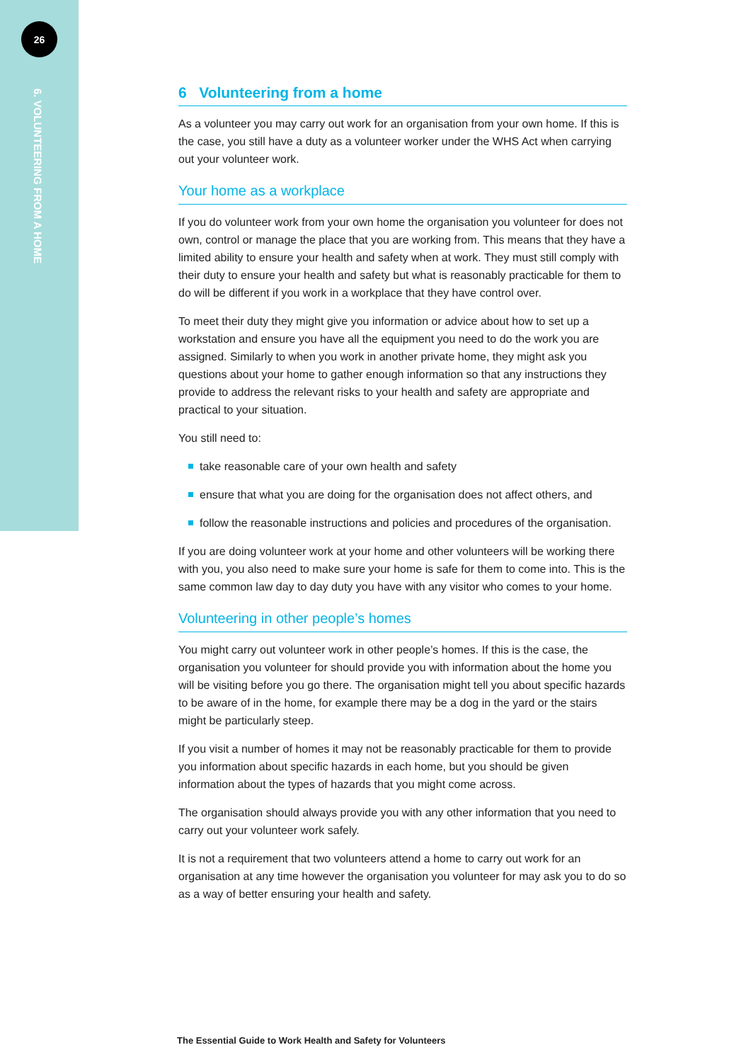26
6. VOLUNTEERING FROM A HOME
6 Volunteering from a home
As a volunteer you may carry out work for an organisation from your own home. If this is the case, you still have a duty as a volunteer worker under the WHS Act when carrying out your volunteer work.
Your home as a workplace
If you do volunteer work from your own home the organisation you volunteer for does not own, control or manage the place that you are working from. This means that they have a limited ability to ensure your health and safety when at work. They must still comply with their duty to ensure your health and safety but what is reasonably practicable for them to do will be different if you work in a workplace that they have control over.
To meet their duty they might give you information or advice about how to set up a workstation and ensure you have all the equipment you need to do the work you are assigned. Similarly to when you work in another private home, they might ask you questions about your home to gather enough information so that any instructions they provide to address the relevant risks to your health and safety are appropriate and practical to your situation.
You still need to:
take reasonable care of your own health and safety
ensure that what you are doing for the organisation does not affect others, and
follow the reasonable instructions and policies and procedures of the organisation.
If you are doing volunteer work at your home and other volunteers will be working there with you, you also need to make sure your home is safe for them to come into. This is the same common law day to day duty you have with any visitor who comes to your home.
Volunteering in other people’s homes
You might carry out volunteer work in other people’s homes. If this is the case, the organisation you volunteer for should provide you with information about the home you will be visiting before you go there. The organisation might tell you about specific hazards to be aware of in the home, for example there may be a dog in the yard or the stairs might be particularly steep.
If you visit a number of homes it may not be reasonably practicable for them to provide you information about specific hazards in each home, but you should be given information about the types of hazards that you might come across.
The organisation should always provide you with any other information that you need to carry out your volunteer work safely.
It is not a requirement that two volunteers attend a home to carry out work for an organisation at any time however the organisation you volunteer for may ask you to do so as a way of better ensuring your health and safety.
The Essential Guide to Work Health and Safety for Volunteers